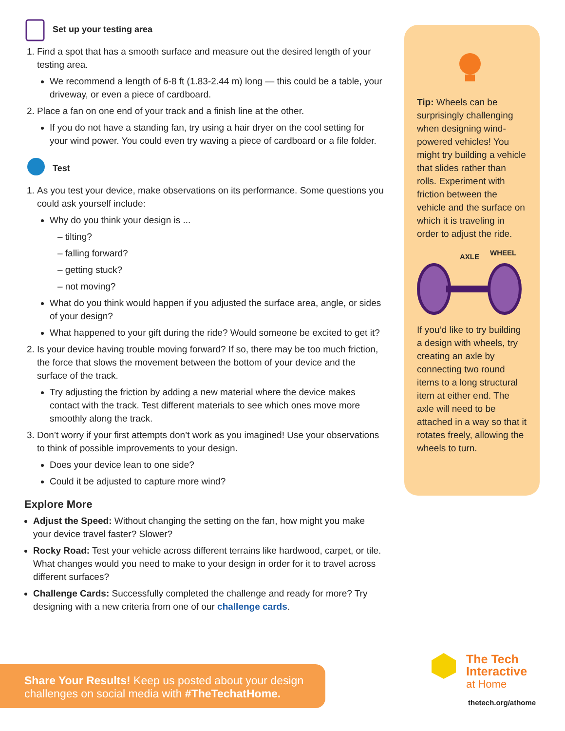Set up your testing area
1. Find a spot that has a smooth surface and measure out the desired length of your testing area.
We recommend a length of 6-8 ft (1.83-2.44 m) long — this could be a table, your driveway, or even a piece of cardboard.
2. Place a fan on one end of your track and a finish line at the other.
If you do not have a standing fan, try using a hair dryer on the cool setting for your wind power. You could even try waving a piece of cardboard or a file folder.
Test
1. As you test your device, make observations on its performance. Some questions you could ask yourself include:
Why do you think your design is ...
– tilting?
– falling forward?
– getting stuck?
– not moving?
What do you think would happen if you adjusted the surface area, angle, or sides of your design?
What happened to your gift during the ride? Would someone be excited to get it?
2. Is your device having trouble moving forward? If so, there may be too much friction, the force that slows the movement between the bottom of your device and the surface of the track.
Try adjusting the friction by adding a new material where the device makes contact with the track. Test different materials to see which ones move more smoothly along the track.
3. Don’t worry if your first attempts don’t work as you imagined! Use your observations to think of possible improvements to your design.
Does your device lean to one side?
Could it be adjusted to capture more wind?
Explore More
Adjust the Speed: Without changing the setting on the fan, how might you make your device travel faster? Slower?
Rocky Road: Test your vehicle across different terrains like hardwood, carpet, or tile. What changes would you need to make to your design in order for it to travel across different surfaces?
Challenge Cards: Successfully completed the challenge and ready for more? Try designing with a new criteria from one of our challenge cards.
Tip: Wheels can be surprisingly challenging when designing wind-powered vehicles! You might try building a vehicle that slides rather than rolls. Experiment with friction between the vehicle and the surface on which it is traveling in order to adjust the ride.
AXLE WHEEL
If you’d like to try building a design with wheels, try creating an axle by connecting two round items to a long structural item at either end. The axle will need to be attached in a way so that it rotates freely, allowing the wheels to turn.
Share Your Results! Keep us posted about your design challenges on social media with #TheTechatHome.
The Tech
Interactive
at Home
thetech.org/athome